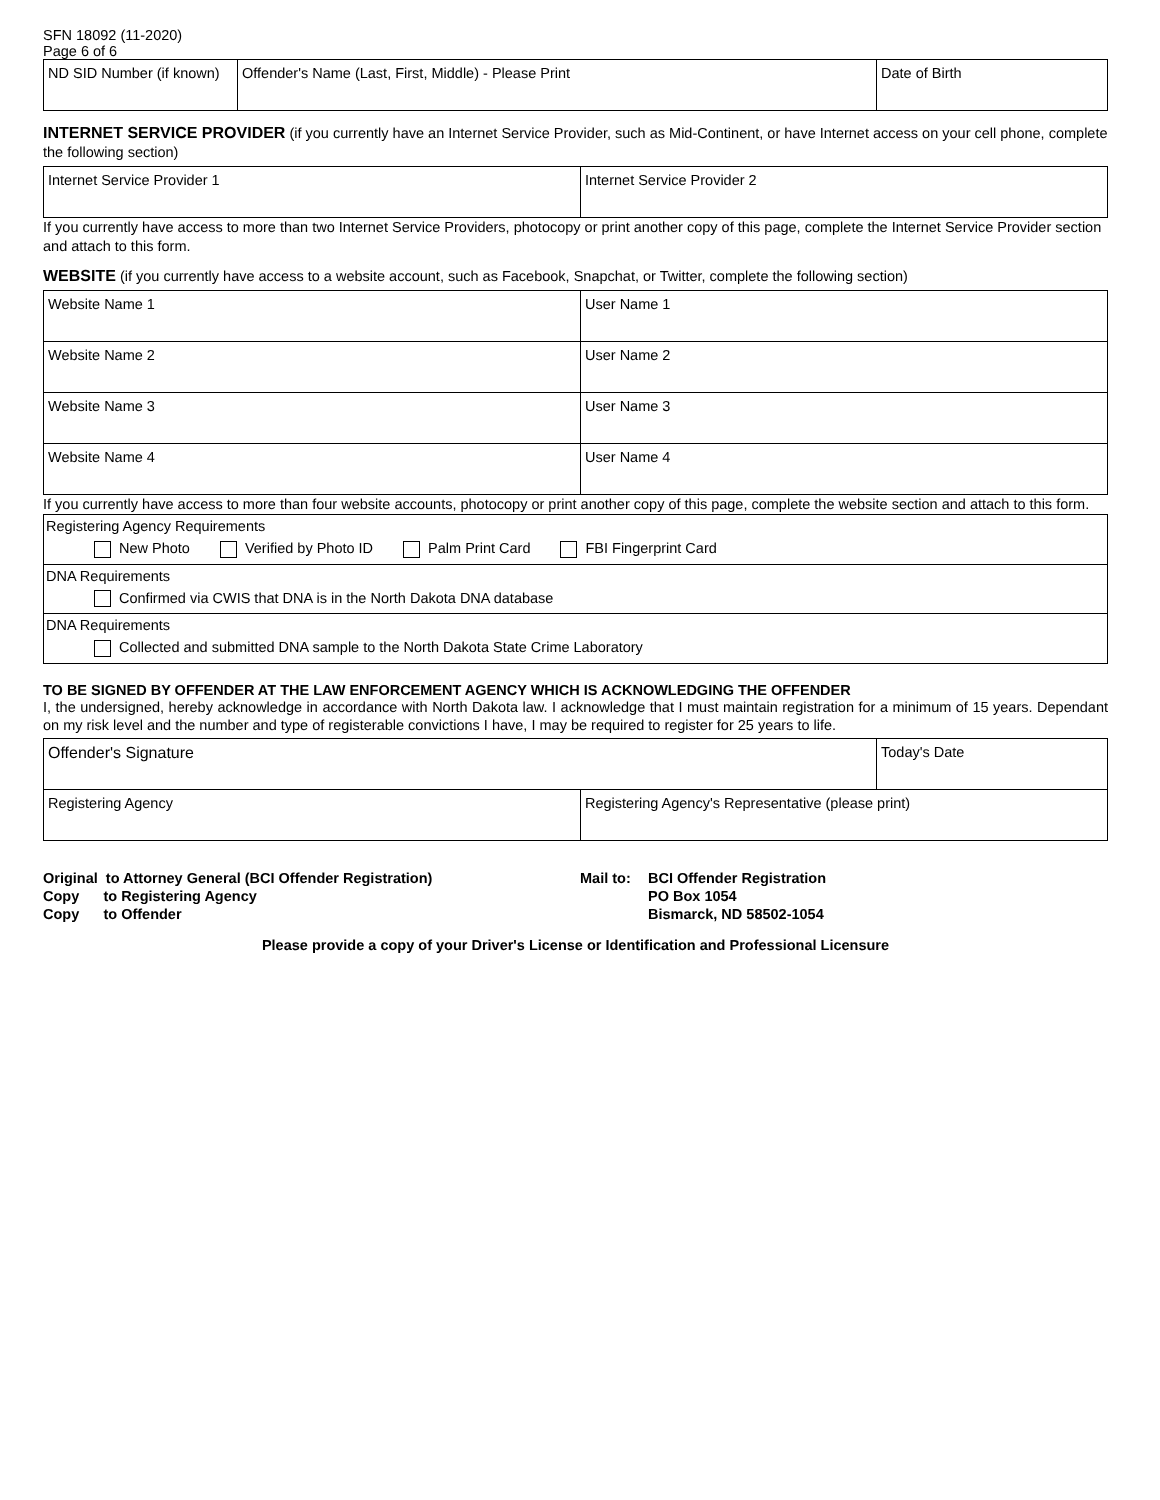SFN 18092 (11-2020)
Page 6 of 6
| ND SID Number (if known) | Offender's Name (Last, First, Middle) - Please Print | Date of Birth |
INTERNET SERVICE PROVIDER (if you currently have an Internet Service Provider, such as Mid-Continent, or have Internet access on your cell phone, complete the following section)
| Internet Service Provider 1 | Internet Service Provider 2 |
If you currently have access to more than two Internet Service Providers, photocopy or print another copy of this page, complete the Internet Service Provider section and attach to this form.
WEBSITE (if you currently have access to a website account, such as Facebook, Snapchat, or Twitter, complete the following section)
| Website Name 1 | User Name 1 |
| Website Name 2 | User Name 2 |
| Website Name 3 | User Name 3 |
| Website Name 4 | User Name 4 |
If you currently have access to more than four website accounts, photocopy or print another copy of this page, complete the website section and attach to this form.
| Registering Agency Requirements New Photo Verified by Photo ID Palm Print Card FBI Fingerprint Card |
| DNA Requirements Confirmed via CWIS that DNA is in the North Dakota DNA database |
| DNA Requirements Collected and submitted DNA sample to the North Dakota State Crime Laboratory |
TO BE SIGNED BY OFFENDER AT THE LAW ENFORCEMENT AGENCY WHICH IS ACKNOWLEDGING THE OFFENDER
I, the undersigned, hereby acknowledge in accordance with North Dakota law. I acknowledge that I must maintain registration for a minimum of 15 years. Dependant on my risk level and the number and type of registerable convictions I have, I may be required to register for 25 years to life.
| Offender's Signature | | Today's Date |
| Registering Agency | Registering Agency's Representative (please print) | |
Original to Attorney General (BCI Offender Registration)
Copy to Registering Agency
Copy to Offender
Mail to:
BCI Offender Registration
PO Box 1054
Bismarck, ND 58502-1054
Please provide a copy of your Driver's License or Identification and Professional Licensure